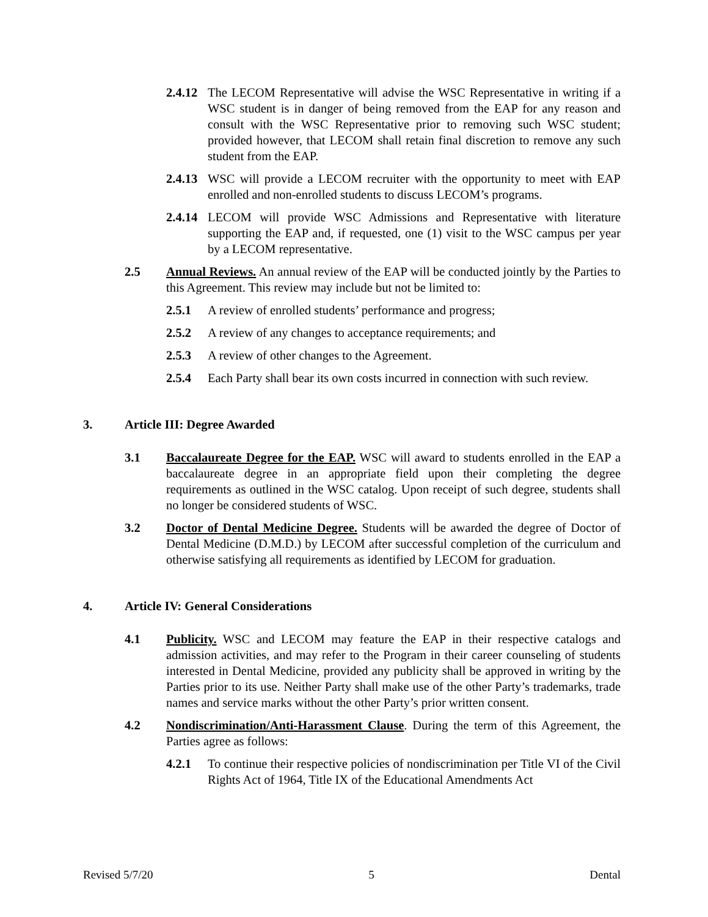2.4.12 The LECOM Representative will advise the WSC Representative in writing if a WSC student is in danger of being removed from the EAP for any reason and consult with the WSC Representative prior to removing such WSC student; provided however, that LECOM shall retain final discretion to remove any such student from the EAP.
2.4.13 WSC will provide a LECOM recruiter with the opportunity to meet with EAP enrolled and non-enrolled students to discuss LECOM’s programs.
2.4.14 LECOM will provide WSC Admissions and Representative with literature supporting the EAP and, if requested, one (1) visit to the WSC campus per year by a LECOM representative.
2.5 Annual Reviews. An annual review of the EAP will be conducted jointly by the Parties to this Agreement. This review may include but not be limited to:
2.5.1 A review of enrolled students’ performance and progress;
2.5.2 A review of any changes to acceptance requirements; and
2.5.3 A review of other changes to the Agreement.
2.5.4 Each Party shall bear its own costs incurred in connection with such review.
3. Article III: Degree Awarded
3.1 Baccalaureate Degree for the EAP. WSC will award to students enrolled in the EAP a baccalaureate degree in an appropriate field upon their completing the degree requirements as outlined in the WSC catalog. Upon receipt of such degree, students shall no longer be considered students of WSC.
3.2 Doctor of Dental Medicine Degree. Students will be awarded the degree of Doctor of Dental Medicine (D.M.D.) by LECOM after successful completion of the curriculum and otherwise satisfying all requirements as identified by LECOM for graduation.
4. Article IV: General Considerations
4.1 Publicity. WSC and LECOM may feature the EAP in their respective catalogs and admission activities, and may refer to the Program in their career counseling of students interested in Dental Medicine, provided any publicity shall be approved in writing by the Parties prior to its use. Neither Party shall make use of the other Party’s trademarks, trade names and service marks without the other Party’s prior written consent.
4.2 Nondiscrimination/Anti-Harassment Clause. During the term of this Agreement, the Parties agree as follows:
4.2.1 To continue their respective policies of nondiscrimination per Title VI of the Civil Rights Act of 1964, Title IX of the Educational Amendments Act
Revised 5/7/20 5 Dental